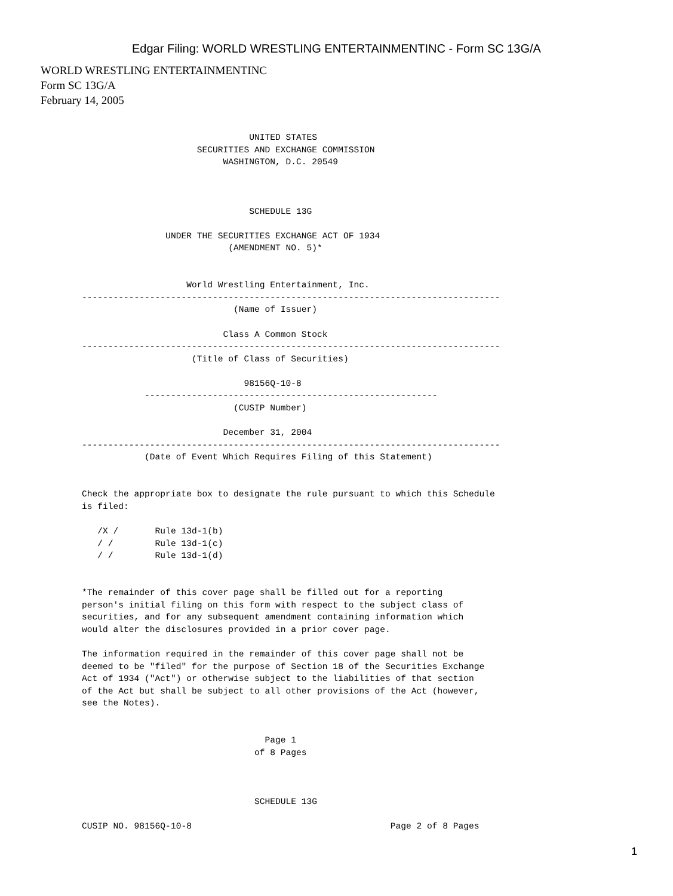Edgar Filing: WORLD WRESTLING ENTERTAINMENTINC - Form SC 13G/A
WORLD WRESTLING ENTERTAINMENTINC
Form SC 13G/A
February 14, 2005
                                UNITED STATES
                      SECURITIES AND EXCHANGE COMMISSION
                           WASHINGTON, D.C. 20549



                                SCHEDULE 13G

                UNDER THE SECURITIES EXCHANGE ACT OF 1934
                            (AMENDMENT NO. 5)*


                    World Wrestling Entertainment, Inc.
--------------------------------------------------------------------------------
                             (Name of Issuer)

                           Class A Common Stock
--------------------------------------------------------------------------------
                     (Title of Class of Securities)

                               98156Q-10-8
            --------------------------------------------------------
                             (CUSIP Number)

                           December 31, 2004
--------------------------------------------------------------------------------
            (Date of Event Which Requires Filing of this Statement)


Check the appropriate box to designate the rule pursuant to which this Schedule
is filed:

   /X /       Rule 13d-1(b)
   / /        Rule 13d-1(c)
   / /        Rule 13d-1(d)


*The remainder of this cover page shall be filled out for a reporting
person's initial filing on this form with respect to the subject class of
securities, and for any subsequent amendment containing information which
would alter the disclosures provided in a prior cover page.

The information required in the remainder of this cover page shall not be
deemed to be "filed" for the purpose of Section 18 of the Securities Exchange
Act of 1934 ("Act") or otherwise subject to the liabilities of that section
of the Act but shall be subject to all other provisions of the Act (however,
see the Notes).


                                   Page 1
                                 of 8 Pages



                                 SCHEDULE 13G

CUSIP NO. 98156Q-10-8                                      Page 2 of 8 Pages
1